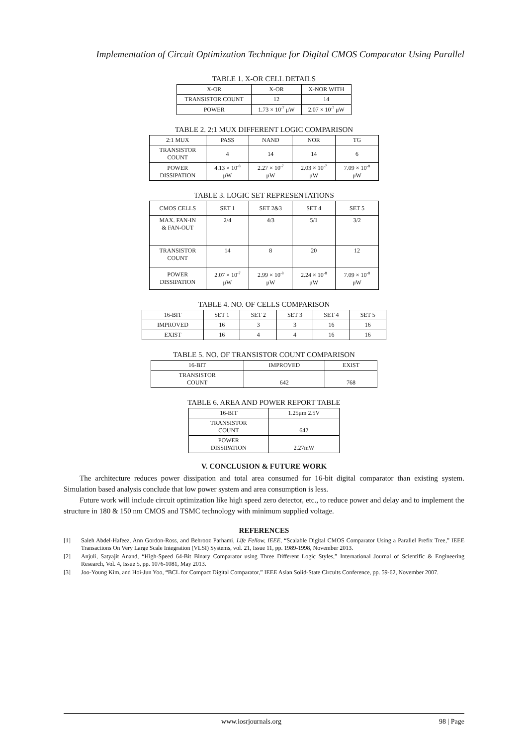Implementation of Circuit Optimization Technique for Digital CMOS Comparator Using Parallel
TABLE 1. X-OR CELL DETAILS
| X-OR | X-OR | X-NOR WITH |
| --- | --- | --- |
| TRANSISTOR COUNT | 12 | 14 |
| POWER | 1.73 × 10<sup>-7</sup> μW | 2.07 × 10<sup>-7</sup> μW |
TABLE 2. 2:1 MUX DIFFERENT LOGIC COMPARISON
| 2:1 MUX | PASS | NAND | NOR | TG |
| --- | --- | --- | --- | --- |
| TRANSISTOR COUNT | 4 | 14 | 14 | 6 |
| POWER DISSIPATION | 4.13 × 10<sup>-8</sup> μW | 2.27 × 10<sup>-7</sup> μW | 2.03 × 10<sup>-7</sup> μW | 7.09 × 10<sup>-8</sup> μW |
TABLE 3. LOGIC SET REPRESENTATIONS
| CMOS CELLS | SET 1 | SET 2&3 | SET 4 | SET 5 |
| --- | --- | --- | --- | --- |
| MAX. FAN-IN & FAN-OUT | 2/4 | 4/3 | 5/1 | 3/2 |
| TRANSISTOR COUNT | 14 | 8 | 20 | 12 |
| POWER DISSIPATION | 2.07 × 10<sup>-7</sup> μW | 2.99 × 10<sup>-8</sup> μW | 2.24 × 10<sup>-8</sup> μW | 7.09 × 10<sup>-8</sup> μW |
TABLE 4. NO. OF CELLS COMPARISON
| 16-BIT | SET 1 | SET 2 | SET 3 | SET 4 | SET 5 |
| --- | --- | --- | --- | --- | --- |
| IMPROVED | 16 | 3 | 3 | 16 | 16 |
| EXIST | 16 | 4 | 4 | 16 | 16 |
TABLE 5. NO. OF TRANSISTOR COUNT COMPARISON
| 16-BIT | IMPROVED | EXIST |
| --- | --- | --- |
| TRANSISTOR COUNT | 642 | 768 |
TABLE 6. AREA AND POWER REPORT TABLE
| 16-BIT | 1.25μm 2.5V |
| --- | --- |
| TRANSISTOR COUNT | 642 |
| POWER DISSIPATION | 2.27mW |
V. CONCLUSION & FUTURE WORK
The architecture reduces power dissipation and total area consumed for 16-bit digital comparator than existing system. Simulation based analysis conclude that low power system and area consumption is less.
Future work will include circuit optimization like high speed zero detector, etc., to reduce power and delay and to implement the structure in 180 & 150 nm CMOS and TSMC technology with minimum supplied voltage.
REFERENCES
[1] Saleh Abdel-Hafeez, Ann Gordon-Ross, and Behrooz Parhami, Life Fellow, IEEE, “Scalable Digital CMOS Comparator Using a Parallel Prefix Tree,” IEEE Transactions On Very Large Scale Integration (VLSI) Systems, vol. 21, Issue 11, pp. 1989-1998, November 2013.
[2] Anjuli, Satyajit Anand, “High-Speed 64-Bit Binary Comparator using Three Different Logic Styles,” International Journal of Scientific & Engineering Research, Vol. 4, Issue 5, pp. 1076-1081, May 2013.
[3] Joo-Young Kim, and Hoi-Jun Yoo, “BCL for Compact Digital Comparator,” IEEE Asian Solid-State Circuits Conference, pp. 59-62, November 2007.
www.iosrjournals.org 98 | Page